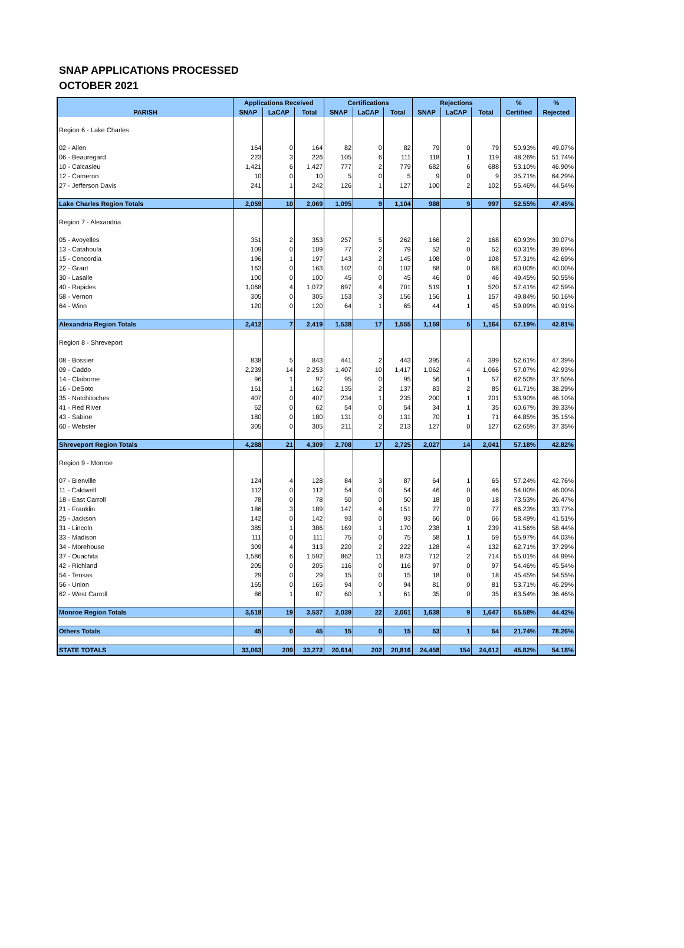SNAP APPLICATIONS PROCESSED
OCTOBER 2021
| PARISH | Applications Received | | | Certifications | | | Rejections | | | % | % |
| --- | --- | --- | --- | --- | --- | --- | --- | --- | --- | --- | --- |
| | SNAP | LaCAP | Total | SNAP | LaCAP | Total | SNAP | LaCAP | Total | Certified | Rejected |
| Region 6 - Lake Charles | | | | | | | | | | | |
| 02 - Allen | 164 | 0 | 164 | 82 | 0 | 82 | 79 | 0 | 79 | 50.93% | 49.07% |
| 06 - Beauregard | 223 | 3 | 226 | 105 | 6 | 111 | 118 | 1 | 119 | 48.26% | 51.74% |
| 10 - Calcasieu | 1,421 | 6 | 1,427 | 777 | 2 | 779 | 682 | 6 | 688 | 53.10% | 46.90% |
| 12 - Cameron | 10 | 0 | 10 | 5 | 0 | 5 | 9 | 0 | 9 | 35.71% | 64.29% |
| 27 - Jefferson Davis | 241 | 1 | 242 | 126 | 1 | 127 | 100 | 2 | 102 | 55.46% | 44.54% |
| Lake Charles Region Totals | 2,059 | 10 | 2,069 | 1,095 | 9 | 1,104 | 988 | 9 | 997 | 52.55% | 47.45% |
| Region 7 - Alexandria | | | | | | | | | | | |
| 05 - Avoyelles | 351 | 2 | 353 | 257 | 5 | 262 | 166 | 2 | 168 | 60.93% | 39.07% |
| 13 - Catahoula | 109 | 0 | 109 | 77 | 2 | 79 | 52 | 0 | 52 | 60.31% | 39.69% |
| 15 - Concordia | 196 | 1 | 197 | 143 | 2 | 145 | 108 | 0 | 108 | 57.31% | 42.69% |
| 22 - Grant | 163 | 0 | 163 | 102 | 0 | 102 | 68 | 0 | 68 | 60.00% | 40.00% |
| 30 - Lasalle | 100 | 0 | 100 | 45 | 0 | 45 | 46 | 0 | 46 | 49.45% | 50.55% |
| 40 - Rapides | 1,068 | 4 | 1,072 | 697 | 4 | 701 | 519 | 1 | 520 | 57.41% | 42.59% |
| 58 - Vernon | 305 | 0 | 305 | 153 | 3 | 156 | 156 | 1 | 157 | 49.84% | 50.16% |
| 64 - Winn | 120 | 0 | 120 | 64 | 1 | 65 | 44 | 1 | 45 | 59.09% | 40.91% |
| Alexandria Region Totals | 2,412 | 7 | 2,419 | 1,538 | 17 | 1,555 | 1,159 | 5 | 1,164 | 57.19% | 42.81% |
| Region 8 - Shreveport | | | | | | | | | | | |
| 08 - Bossier | 838 | 5 | 843 | 441 | 2 | 443 | 395 | 4 | 399 | 52.61% | 47.39% |
| 09 - Caddo | 2,239 | 14 | 2,253 | 1,407 | 10 | 1,417 | 1,062 | 4 | 1,066 | 57.07% | 42.93% |
| 14 - Claiborne | 96 | 1 | 97 | 95 | 0 | 95 | 56 | 1 | 57 | 62.50% | 37.50% |
| 16 - DeSoto | 161 | 1 | 162 | 135 | 2 | 137 | 83 | 2 | 85 | 61.71% | 38.29% |
| 35 - Natchitoches | 407 | 0 | 407 | 234 | 1 | 235 | 200 | 1 | 201 | 53.90% | 46.10% |
| 41 - Red River | 62 | 0 | 62 | 54 | 0 | 54 | 34 | 1 | 35 | 60.67% | 39.33% |
| 43 - Sabine | 180 | 0 | 180 | 131 | 0 | 131 | 70 | 1 | 71 | 64.85% | 35.15% |
| 60 - Webster | 305 | 0 | 305 | 211 | 2 | 213 | 127 | 0 | 127 | 62.65% | 37.35% |
| Shreveport Region Totals | 4,288 | 21 | 4,309 | 2,708 | 17 | 2,725 | 2,027 | 14 | 2,041 | 57.18% | 42.82% |
| Region 9 - Monroe | | | | | | | | | | | |
| 07 - Bienville | 124 | 4 | 128 | 84 | 3 | 87 | 64 | 1 | 65 | 57.24% | 42.76% |
| 11 - Caldwell | 112 | 0 | 112 | 54 | 0 | 54 | 46 | 0 | 46 | 54.00% | 46.00% |
| 18 - East Carroll | 78 | 0 | 78 | 50 | 0 | 50 | 18 | 0 | 18 | 73.53% | 26.47% |
| 21 - Franklin | 186 | 3 | 189 | 147 | 4 | 151 | 77 | 0 | 77 | 66.23% | 33.77% |
| 25 - Jackson | 142 | 0 | 142 | 93 | 0 | 93 | 66 | 0 | 66 | 58.49% | 41.51% |
| 31 - Lincoln | 385 | 1 | 386 | 169 | 1 | 170 | 238 | 1 | 239 | 41.56% | 58.44% |
| 33 - Madison | 111 | 0 | 111 | 75 | 0 | 75 | 58 | 1 | 59 | 55.97% | 44.03% |
| 34 - Morehouse | 309 | 4 | 313 | 220 | 2 | 222 | 128 | 4 | 132 | 62.71% | 37.29% |
| 37 - Ouachita | 1,586 | 6 | 1,592 | 862 | 11 | 873 | 712 | 2 | 714 | 55.01% | 44.99% |
| 42 - Richland | 205 | 0 | 205 | 116 | 0 | 116 | 97 | 0 | 97 | 54.46% | 45.54% |
| 54 - Tensas | 29 | 0 | 29 | 15 | 0 | 15 | 18 | 0 | 18 | 45.45% | 54.55% |
| 56 - Union | 165 | 0 | 165 | 94 | 0 | 94 | 81 | 0 | 81 | 53.71% | 46.29% |
| 62 - West Carroll | 86 | 1 | 87 | 60 | 1 | 61 | 35 | 0 | 35 | 63.54% | 36.46% |
| Monroe Region Totals | 3,518 | 19 | 3,537 | 2,039 | 22 | 2,061 | 1,638 | 9 | 1,647 | 55.58% | 44.42% |
| Others Totals | 45 | 0 | 45 | 15 | 0 | 15 | 53 | 1 | 54 | 21.74% | 78.26% |
| STATE TOTALS | 33,063 | 209 | 33,272 | 20,614 | 202 | 20,816 | 24,458 | 154 | 24,612 | 45.82% | 54.18% |